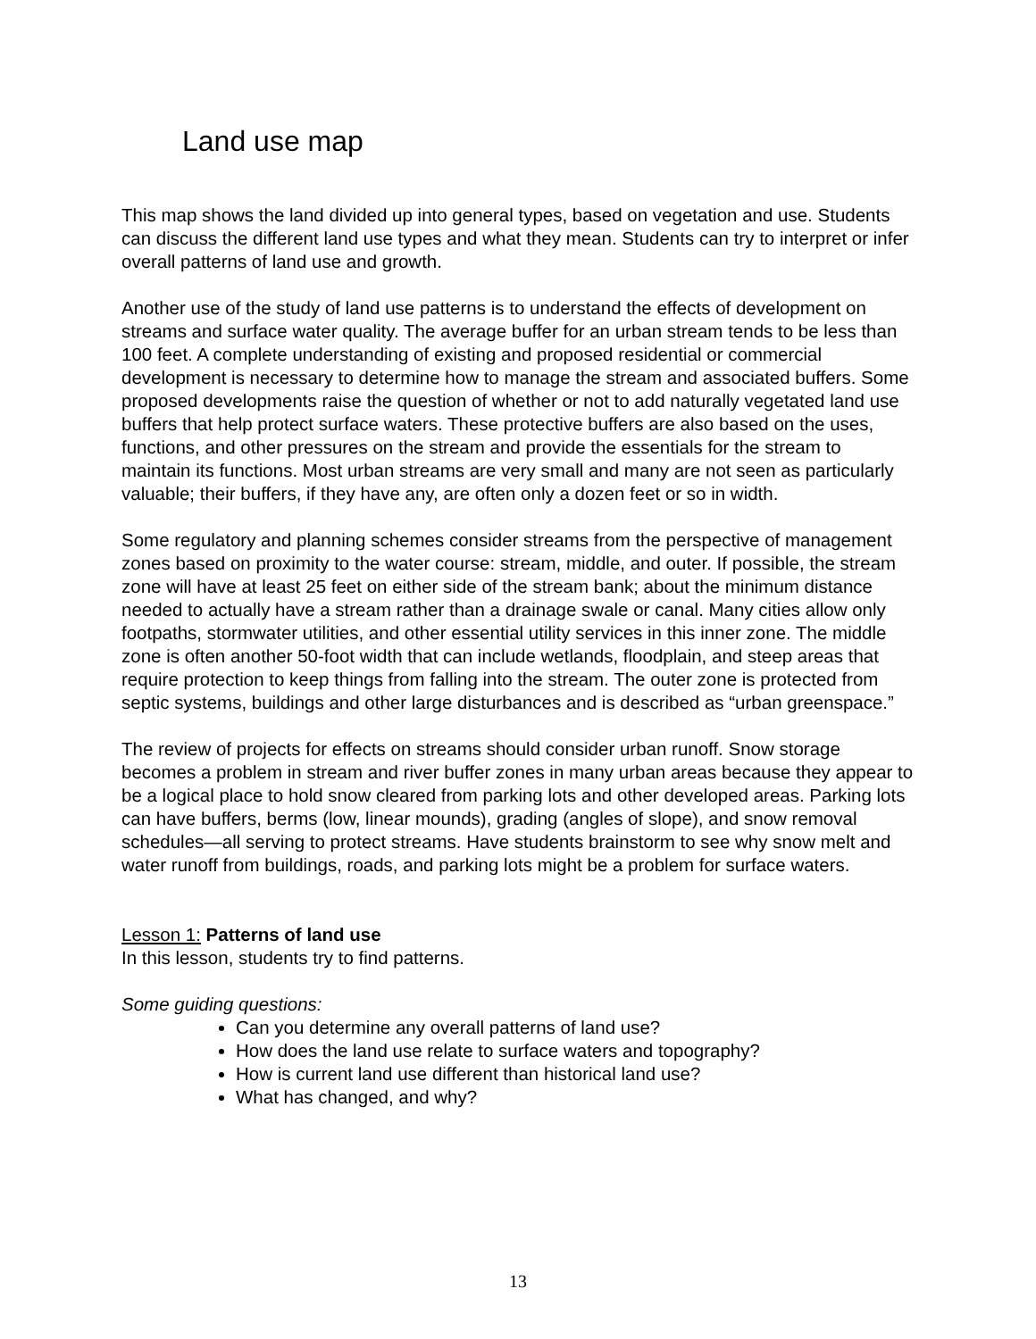Land use map
This map shows the land divided up into general types, based on vegetation and use. Students can discuss the different land use types and what they mean. Students can try to interpret or infer overall patterns of land use and growth.
Another use of the study of land use patterns is to understand the effects of development on streams and surface water quality. The average buffer for an urban stream tends to be less than 100 feet. A complete understanding of existing and proposed residential or commercial development is necessary to determine how to manage the stream and associated buffers. Some proposed developments raise the question of whether or not to add naturally vegetated land use buffers that help protect surface waters. These protective buffers are also based on the uses, functions, and other pressures on the stream and provide the essentials for the stream to maintain its functions. Most urban streams are very small and many are not seen as particularly valuable; their buffers, if they have any, are often only a dozen feet or so in width.
Some regulatory and planning schemes consider streams from the perspective of management zones based on proximity to the water course: stream, middle, and outer. If possible, the stream zone will have at least 25 feet on either side of the stream bank; about the minimum distance needed to actually have a stream rather than a drainage swale or canal. Many cities allow only footpaths, stormwater utilities, and other essential utility services in this inner zone. The middle zone is often another 50-foot width that can include wetlands, floodplain, and steep areas that require protection to keep things from falling into the stream. The outer zone is protected from septic systems, buildings and other large disturbances and is described as “urban greenspace.”
The review of projects for effects on streams should consider urban runoff. Snow storage becomes a problem in stream and river buffer zones in many urban areas because they appear to be a logical place to hold snow cleared from parking lots and other developed areas. Parking lots can have buffers, berms (low, linear mounds), grading (angles of slope), and snow removal schedules—all serving to protect streams. Have students brainstorm to see why snow melt and water runoff from buildings, roads, and parking lots might be a problem for surface waters.
Lesson 1: Patterns of land use
In this lesson, students try to find patterns.
Some guiding questions:
Can you determine any overall patterns of land use?
How does the land use relate to surface waters and topography?
How is current land use different than historical land use?
What has changed, and why?
13